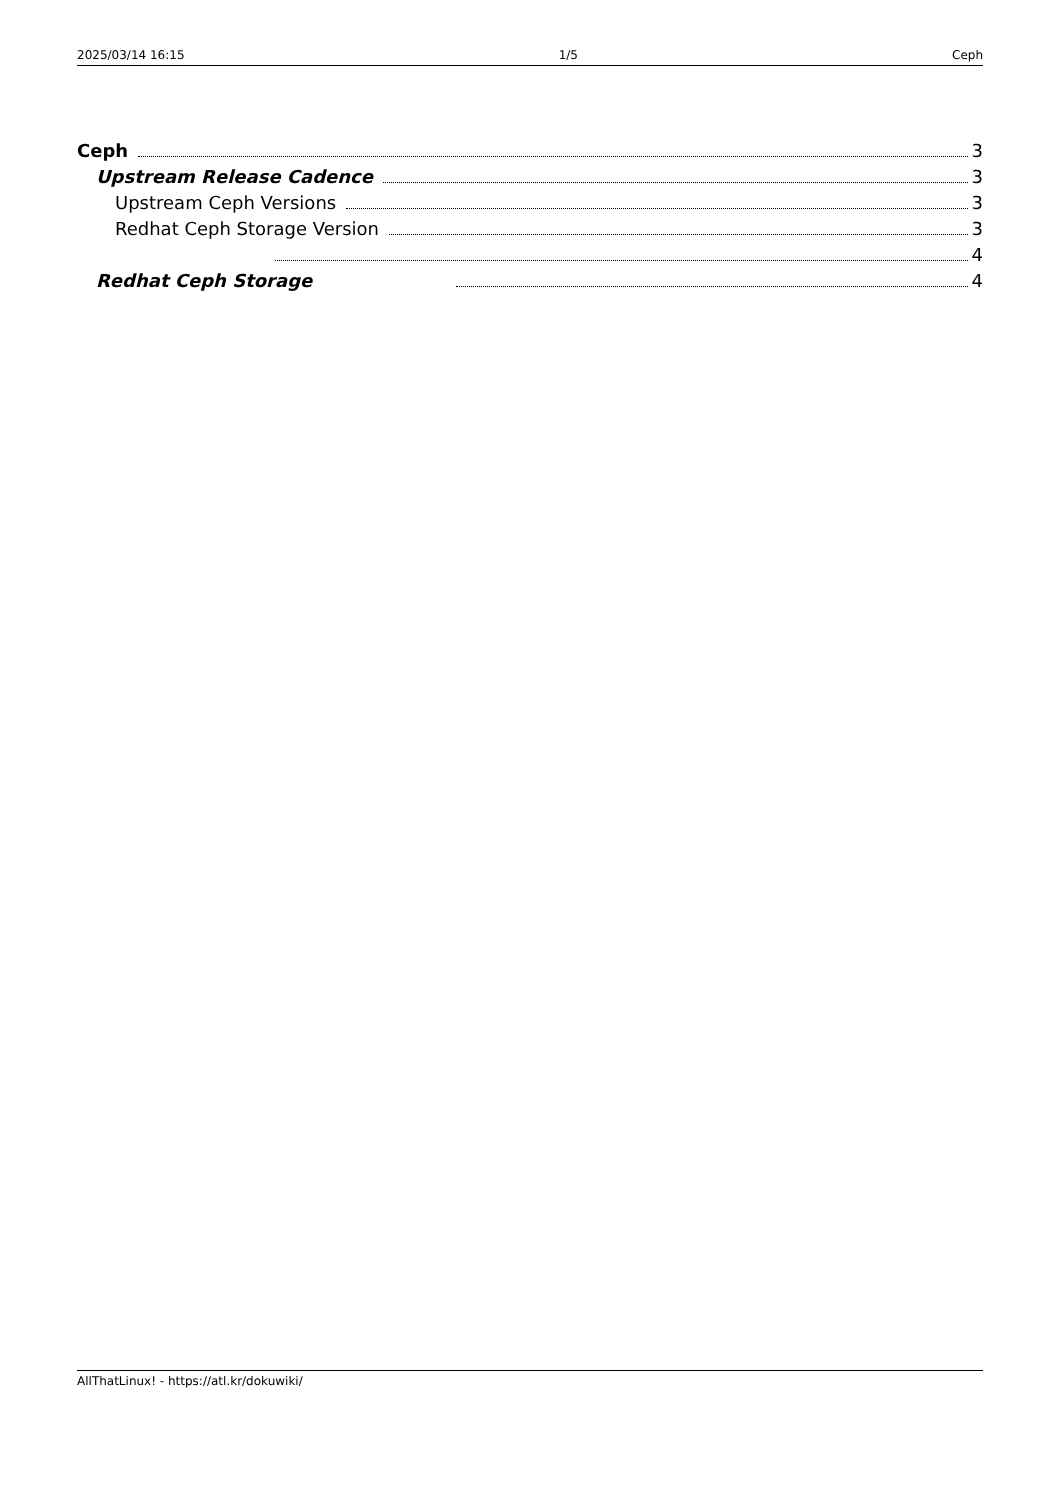2025/03/14 16:15 1/5 Ceph
Ceph 3
Upstream Release Cadence 3
Upstream Ceph Versions 3
Redhat Ceph Storage Version 3
4
Redhat Ceph Storage 4
AllThatLinux! - https://atl.kr/dokuwiki/